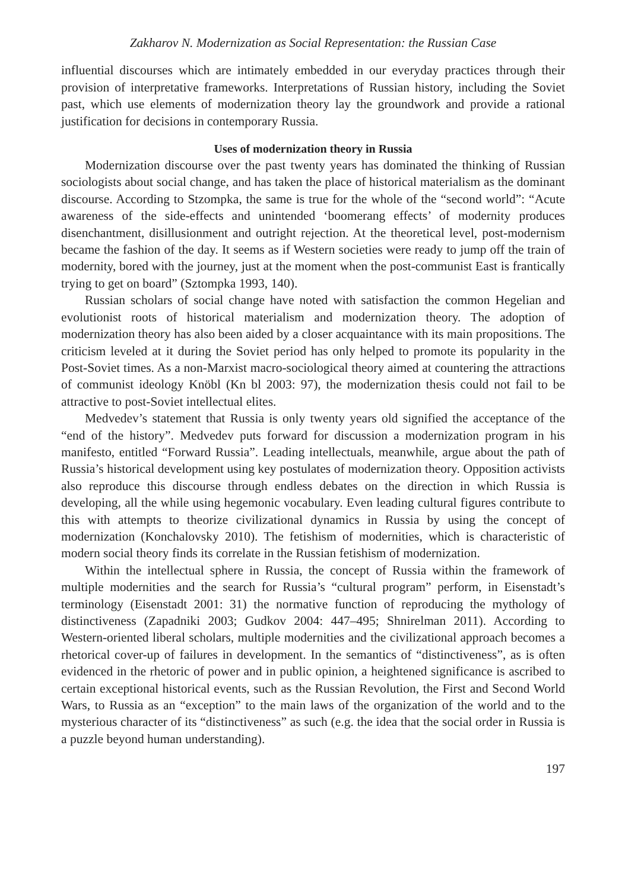Zakharov N. Modernization as Social Representation: the Russian Case
influential discourses which are intimately embedded in our everyday practices through their provision of interpretative frameworks. Interpretations of Russian history, including the Soviet past, which use elements of modernization theory lay the groundwork and provide a rational justification for decisions in contemporary Russia.
Uses of modernization theory in Russia
Modernization discourse over the past twenty years has dominated the thinking of Russian sociologists about social change, and has taken the place of historical materialism as the dominant discourse. According to Stzompka, the same is true for the whole of the “second world”: “Acute awareness of the side-effects and unintended ‘boomerang effects’ of modernity produces disenchantment, disillusionment and outright rejection. At the theoretical level, post-modernism became the fashion of the day. It seems as if Western societies were ready to jump off the train of modernity, bored with the journey, just at the moment when the post-communist East is frantically trying to get on board” (Sztompka 1993, 140).
Russian scholars of social change have noted with satisfaction the common Hegelian and evolutionist roots of historical materialism and modernization theory. The adoption of modernization theory has also been aided by a closer acquaintance with its main propositions. The criticism leveled at it during the Soviet period has only helped to promote its popularity in the Post-Soviet times. As a non-Marxist macro-sociological theory aimed at countering the attractions of communist ideology Knöbl (Kn bl 2003: 97), the modernization thesis could not fail to be attractive to post-Soviet intellectual elites.
Medvedev’s statement that Russia is only twenty years old signified the acceptance of the “end of the history”. Medvedev puts forward for discussion a modernization program in his manifesto, entitled “Forward Russia”. Leading intellectuals, meanwhile, argue about the path of Russia’s historical development using key postulates of modernization theory. Opposition activists also reproduce this discourse through endless debates on the direction in which Russia is developing, all the while using hegemonic vocabulary. Even leading cultural figures contribute to this with attempts to theorize civilizational dynamics in Russia by using the concept of modernization (Konchalovsky 2010). The fetishism of modernities, which is characteristic of modern social theory finds its correlate in the Russian fetishism of modernization.
Within the intellectual sphere in Russia, the concept of Russia within the framework of multiple modernities and the search for Russia’s “cultural program” perform, in Eisenstadt’s terminology (Eisenstadt 2001: 31) the normative function of reproducing the mythology of distinctiveness (Zapadniki 2003; Gudkov 2004: 447–495; Shnirelman 2011). According to Western-oriented liberal scholars, multiple modernities and the civilizational approach becomes a rhetorical cover-up of failures in development. In the semantics of “distinctiveness”, as is often evidenced in the rhetoric of power and in public opinion, a heightened significance is ascribed to certain exceptional historical events, such as the Russian Revolution, the First and Second World Wars, to Russia as an “exception” to the main laws of the organization of the world and to the mysterious character of its “distinctiveness” as such (e.g. the idea that the social order in Russia is a puzzle beyond human understanding).
197